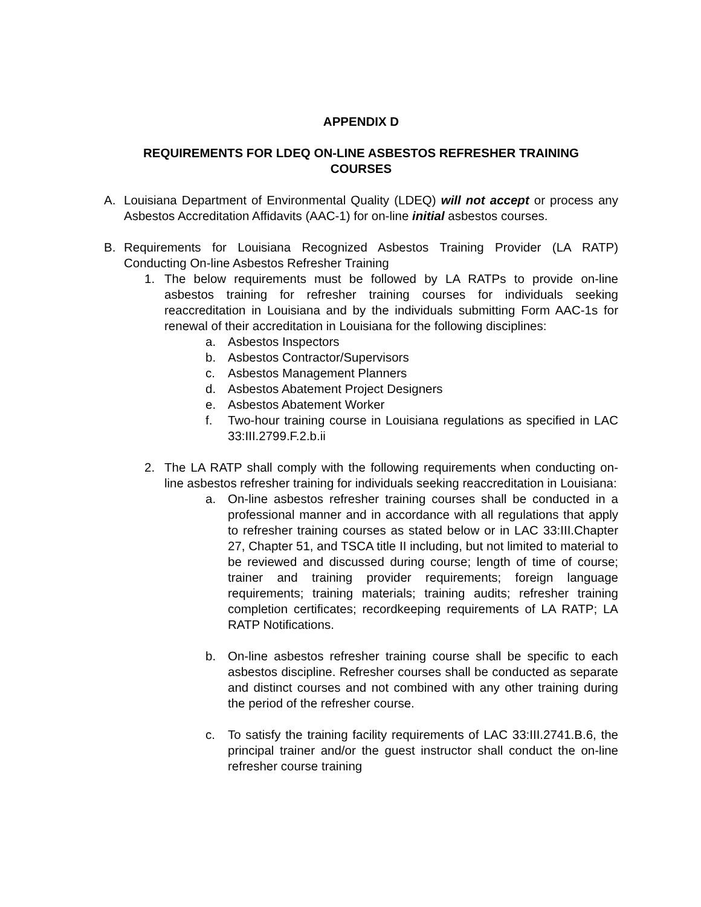APPENDIX D
REQUIREMENTS FOR LDEQ ON-LINE ASBESTOS REFRESHER TRAINING
COURSES
A. Louisiana Department of Environmental Quality (LDEQ) will not accept or process any Asbestos Accreditation Affidavits (AAC-1) for on-line initial asbestos courses.
B. Requirements for Louisiana Recognized Asbestos Training Provider (LA RATP) Conducting On-line Asbestos Refresher Training
1. The below requirements must be followed by LA RATPs to provide on-line asbestos training for refresher training courses for individuals seeking reaccreditation in Louisiana and by the individuals submitting Form AAC-1s for renewal of their accreditation in Louisiana for the following disciplines:
a. Asbestos Inspectors
b. Asbestos Contractor/Supervisors
c. Asbestos Management Planners
d. Asbestos Abatement Project Designers
e. Asbestos Abatement Worker
f. Two-hour training course in Louisiana regulations as specified in LAC 33:III.2799.F.2.b.ii
2. The LA RATP shall comply with the following requirements when conducting on-line asbestos refresher training for individuals seeking reaccreditation in Louisiana:
a. On-line asbestos refresher training courses shall be conducted in a professional manner and in accordance with all regulations that apply to refresher training courses as stated below or in LAC 33:III.Chapter 27, Chapter 51, and TSCA title II including, but not limited to material to be reviewed and discussed during course; length of time of course; trainer and training provider requirements; foreign language requirements; training materials; training audits; refresher training completion certificates; recordkeeping requirements of LA RATP; LA RATP Notifications.
b. On-line asbestos refresher training course shall be specific to each asbestos discipline. Refresher courses shall be conducted as separate and distinct courses and not combined with any other training during the period of the refresher course.
c. To satisfy the training facility requirements of LAC 33:III.2741.B.6, the principal trainer and/or the guest instructor shall conduct the on-line refresher course training